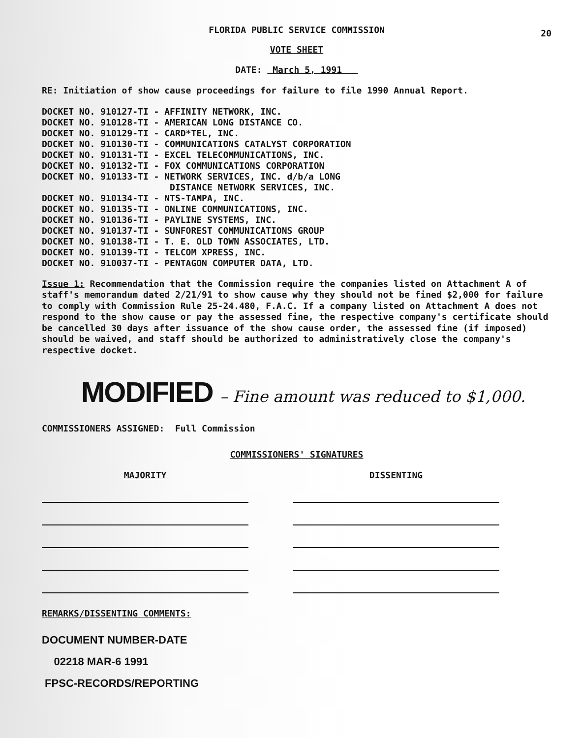FLORIDA PUBLIC SERVICE COMMISSION
20
VOTE SHEET
DATE: March 5, 1991
RE: Initiation of show cause proceedings for failure to file 1990 Annual Report.
DOCKET NO. 910127-TI - AFFINITY NETWORK, INC.
DOCKET NO. 910128-TI - AMERICAN LONG DISTANCE CO.
DOCKET NO. 910129-TI - CARD*TEL, INC.
DOCKET NO. 910130-TI - COMMUNICATIONS CATALYST CORPORATION
DOCKET NO. 910131-TI - EXCEL TELECOMMUNICATIONS, INC.
DOCKET NO. 910132-TI - FOX COMMUNICATIONS CORPORATION
DOCKET NO. 910133-TI - NETWORK SERVICES, INC. d/b/a LONG
DISTANCE NETWORK SERVICES, INC.
DOCKET NO. 910134-TI - NTS-TAMPA, INC.
DOCKET NO. 910135-TI - ONLINE COMMUNICATIONS, INC.
DOCKET NO. 910136-TI - PAYLINE SYSTEMS, INC.
DOCKET NO. 910137-TI - SUNFOREST COMMUNICATIONS GROUP
DOCKET NO. 910138-TI - T. E. OLD TOWN ASSOCIATES, LTD.
DOCKET NO. 910139-TI - TELCOM XPRESS, INC.
DOCKET NO. 910037-TI - PENTAGON COMPUTER DATA, LTD.
Issue 1: Recommendation that the Commission require the companies listed on Attachment A of staff's memorandum dated 2/21/91 to show cause why they should not be fined $2,000 for failure to comply with Commission Rule 25-24.480, F.A.C. If a company listed on Attachment A does not respond to the show cause or pay the assessed fine, the respective company's certificate should be cancelled 30 days after issuance of the show cause order, the assessed fine (if imposed) should be waived, and staff should be authorized to administratively close the company's respective docket.
MODIFIED – Fine amount was reduced to $1,000.
COMMISSIONERS ASSIGNED: Full Commission
COMMISSIONERS' SIGNATURES
MAJORITY DISSENTING
REMARKS/DISSENTING COMMENTS:
DOCUMENT NUMBER-DATE
02218 MAR-6 1991
FPSC-RECORDS/REPORTING